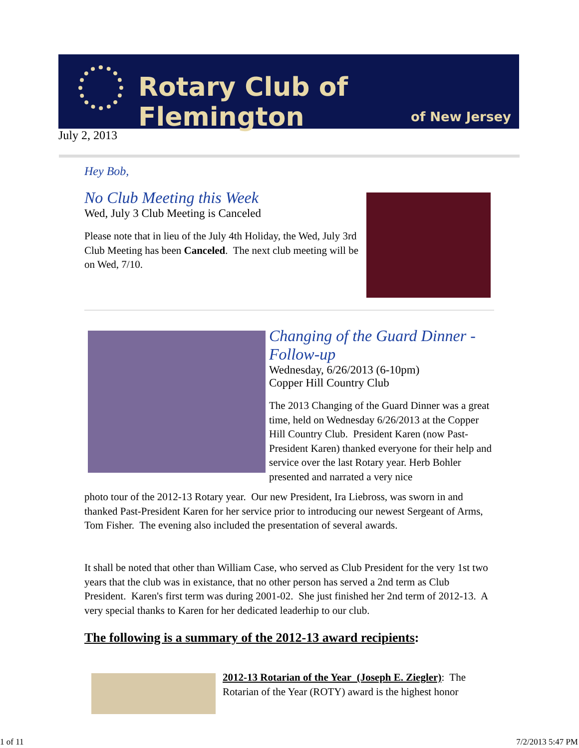Rotary Club of Flemington
of New Jersey
July 2, 2013
Hey Bob,
No Club Meeting this Week
Wed, July 3 Club Meeting is Canceled
Please note that in lieu of the July 4th Holiday, the Wed, July 3rd Club Meeting has been Canceled. The next club meeting will be on Wed, 7/10.
Changing of the Guard Dinner - Follow-up
Wednesday, 6/26/2013 (6-10pm)
Copper Hill Country Club
The 2013 Changing of the Guard Dinner was a great time, held on Wednesday 6/26/2013 at the Copper Hill Country Club. President Karen (now Past-President Karen) thanked everyone for their help and service over the last Rotary year. Herb Bohler presented and narrated a very nice
photo tour of the 2012-13 Rotary year. Our new President, Ira Liebross, was sworn in and thanked Past-President Karen for her service prior to introducing our newest Sergeant of Arms, Tom Fisher. The evening also included the presentation of several awards.
It shall be noted that other than William Case, who served as Club President for the very 1st two years that the club was in existance, that no other person has served a 2nd term as Club President. Karen's first term was during 2001-02. She just finished her 2nd term of 2012-13. A very special thanks to Karen for her dedicated leaderhip to our club.
The following is a summary of the 2012-13 award recipients:
2012-13 Rotarian of the Year (Joseph E. Ziegler): The Rotarian of the Year (ROTY) award is the highest honor
1 of 11 7/2/2013 5:47 PM